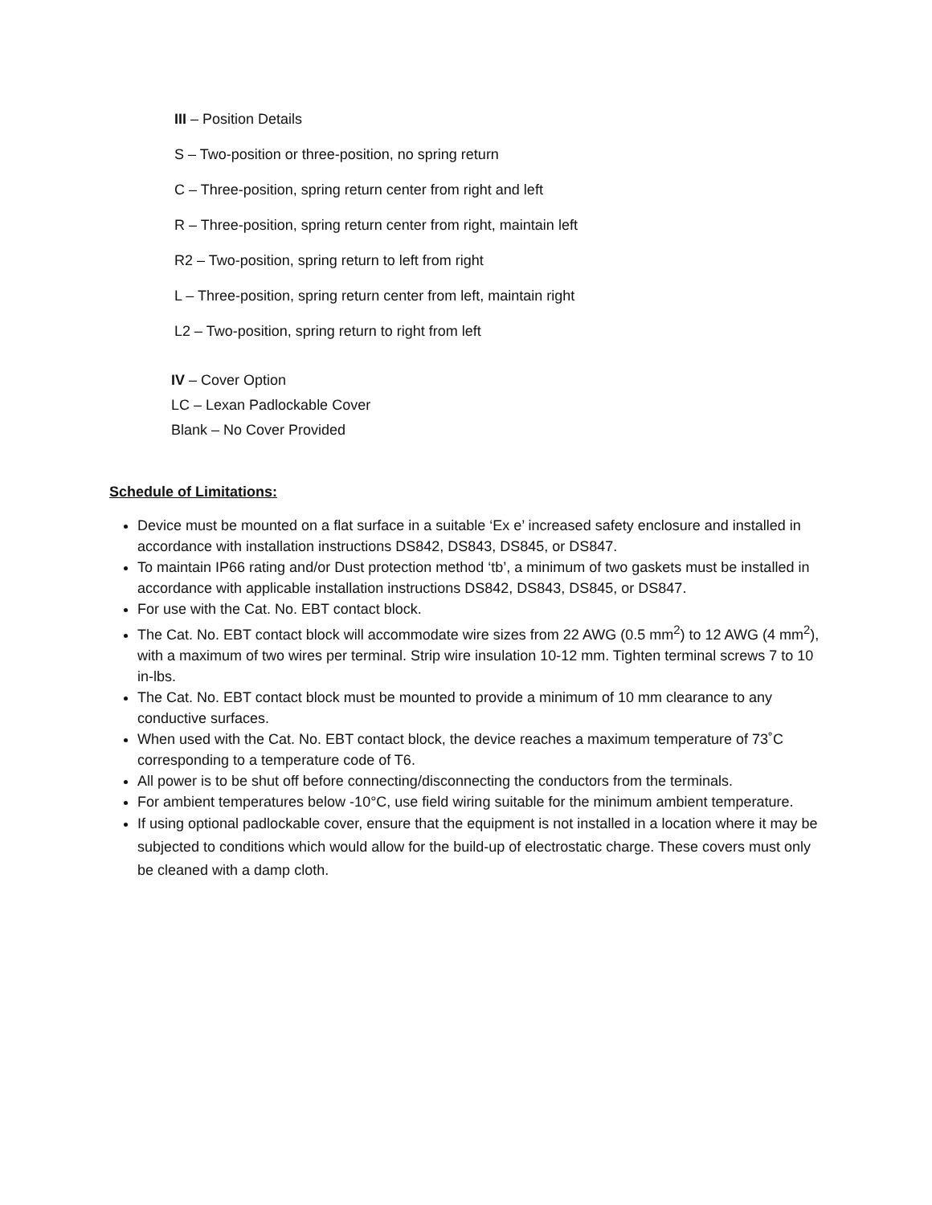III – Position Details
S – Two-position or three-position, no spring return
C – Three-position, spring return center from right and left
R – Three-position, spring return center from right, maintain left
R2 – Two-position, spring return to left from right
L – Three-position, spring return center from left, maintain right
L2 – Two-position, spring return to right from left
IV – Cover Option
LC – Lexan Padlockable Cover
Blank – No Cover Provided
Schedule of Limitations:
Device must be mounted on a flat surface in a suitable ‘Ex e’ increased safety enclosure and installed in accordance with installation instructions DS842, DS843, DS845, or DS847.
To maintain IP66 rating and/or Dust protection method ‘tb’, a minimum of two gaskets must be installed in accordance with applicable installation instructions DS842, DS843, DS845, or DS847.
For use with the Cat. No. EBT contact block.
The Cat. No. EBT contact block will accommodate wire sizes from 22 AWG (0.5 mm<sup>2</sup>) to 12 AWG (4 mm<sup>2</sup>), with a maximum of two wires per terminal. Strip wire insulation 10-12 mm. Tighten terminal screws 7 to 10 in-lbs.
The Cat. No. EBT contact block must be mounted to provide a minimum of 10 mm clearance to any conductive surfaces.
When used with the Cat. No. EBT contact block, the device reaches a maximum temperature of 73˚C corresponding to a temperature code of T6.
All power is to be shut off before connecting/disconnecting the conductors from the terminals.
For ambient temperatures below -10°C, use field wiring suitable for the minimum ambient temperature.
If using optional padlockable cover, ensure that the equipment is not installed in a location where it may be subjected to conditions which would allow for the build-up of electrostatic charge. These covers must only be cleaned with a damp cloth.